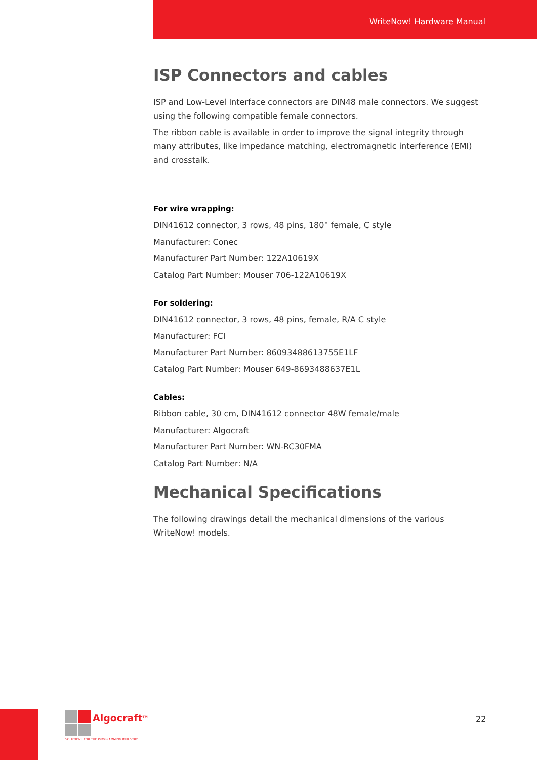WriteNow! Hardware Manual
ISP Connectors and cables
ISP and Low-Level Interface connectors are DIN48 male connectors. We suggest using the following compatible female connectors.
The ribbon cable is available in order to improve the signal integrity through many attributes, like impedance matching, electromagnetic interference (EMI) and crosstalk.
For wire wrapping:
DIN41612 connector, 3 rows, 48 pins, 180° female, C style
Manufacturer: Conec
Manufacturer Part Number: 122A10619X
Catalog Part Number: Mouser 706-122A10619X
For soldering:
DIN41612 connector, 3 rows, 48 pins, female, R/A C style
Manufacturer: FCI
Manufacturer Part Number: 86093488613755E1LF
Catalog Part Number: Mouser 649-8693488637E1L
Cables:
Ribbon cable, 30 cm, DIN41612 connector 48W female/male
Manufacturer: Algocraft
Manufacturer Part Number: WN-RC30FMA
Catalog Part Number: N/A
Mechanical Specifications
The following drawings detail the mechanical dimensions of the various WriteNow! models.
Algocraft<sup>TM</sup>
SOLUTIONS FOR THE PROGRAMMING INDUSTRY
22